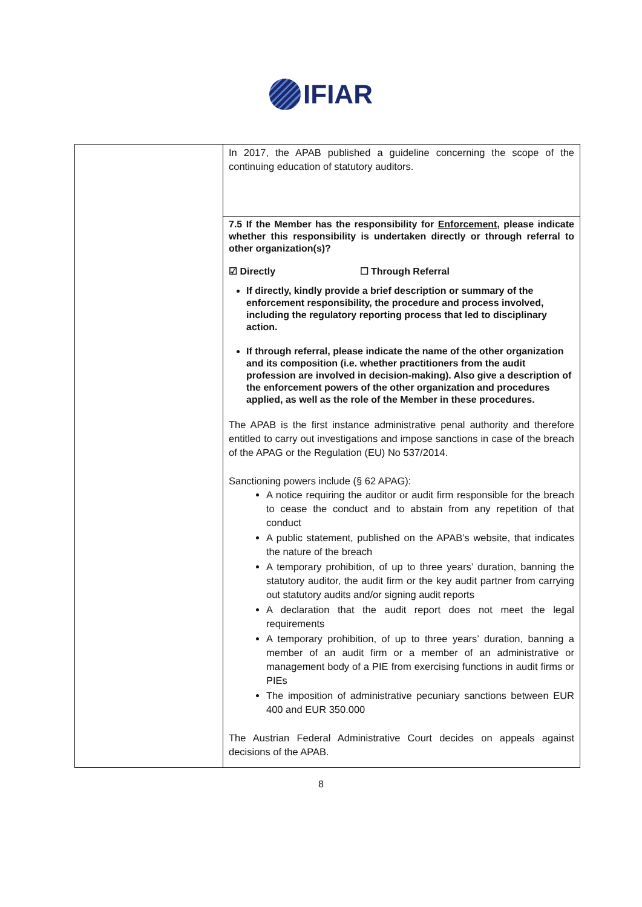IFIAR
| | In 2017, the APAB published a guideline concerning the scope of the continuing education of statutory auditors. |
| | 7.5 If the Member has the responsibility for Enforcement , please indicate whether this responsibility is undertaken directly or through referral to other organization(s)? ☑ Directly ☐ Through Referral If directly, kindly provide a brief description or summary of the enforcement responsibility, the procedure and process involved, including the regulatory reporting process that led to disciplinary action. If through referral, please indicate the name of the other organization and its composition (i.e. whether practitioners from the audit profession are involved in decision-making). Also give a description of the enforcement powers of the other organization and procedures applied, as well as the role of the Member in these procedures. The APAB is the first instance administrative penal authority and therefore entitled to carry out investigations and impose sanctions in case of the breach of the APAG or the Regulation (EU) No 537/2014. Sanctioning powers include (§ 62 APAG): A notice requiring the auditor or audit firm responsible for the breach to cease the conduct and to abstain from any repetition of that conduct A public statement, published on the APAB’s website, that indicates the nature of the breach A temporary prohibition, of up to three years’ duration, banning the statutory auditor, the audit firm or the key audit partner from carrying out statutory audits and/or signing audit reports A declaration that the audit report does not meet the legal requirements A temporary prohibition, of up to three years’ duration, banning a member of an audit firm or a member of an administrative or management body of a PIE from exercising functions in audit firms or PIEs The imposition of administrative pecuniary sanctions between EUR 400 and EUR 350.000 The Austrian Federal Administrative Court decides on appeals against decisions of the APAB. |
8